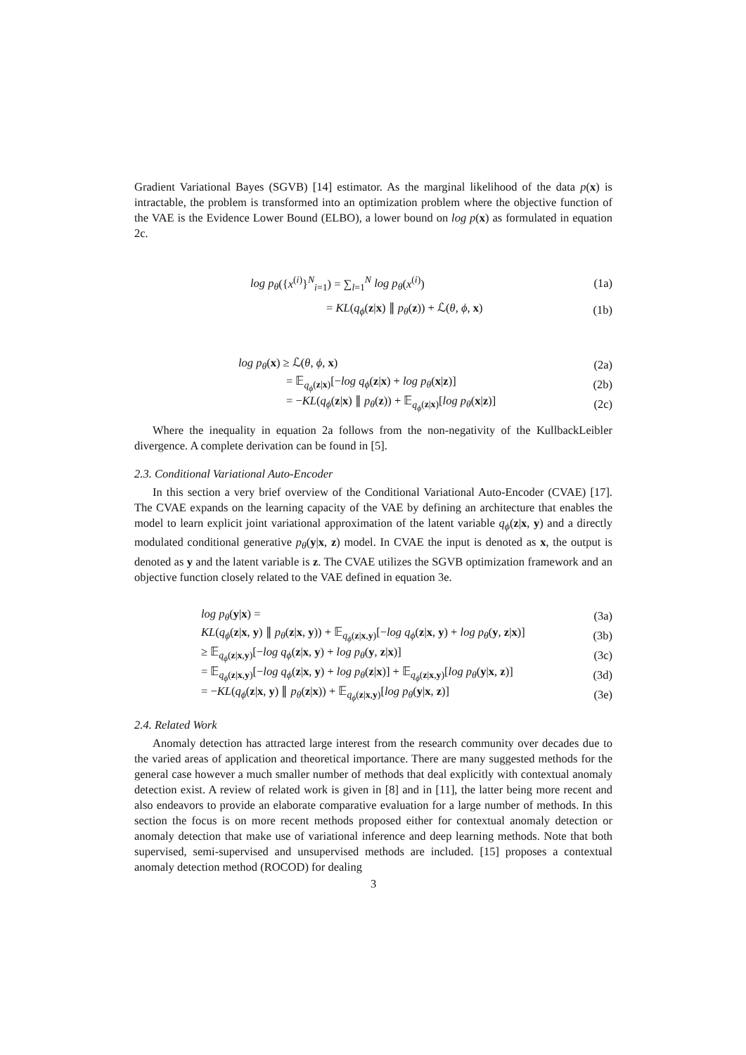Gradient Variational Bayes (SGVB) [14] estimator. As the marginal likelihood of the data p(x) is intractable, the problem is transformed into an optimization problem where the objective function of the VAE is the Evidence Lower Bound (ELBO), a lower bound on log p(x) as formulated in equation 2c.
log p<sub>θ</sub>({x<sup>(i)</sup>}<sup>N</sup><sub>i=1</sub>) = ∑<sub>l=1</sub><sup>N</sup> log p<sub>θ</sub>(x<sup>(i)</sup>) (1a)
= KL(q<sub>ϕ</sub>(z|x) ∥ p<sub>θ</sub>(z)) + ℒ(θ, ϕ, x) (1b)
log p<sub>θ</sub>(x) ≥ ℒ(θ, ϕ, x) (2a)
= 𝔼<sub>q<sub>ϕ</sub>(z|x)</sub>[−log q<sub>ϕ</sub>(z|x) + log p<sub>θ</sub>(x|z)] (2b)
= −KL(q<sub>ϕ</sub>(z|x) ∥ p<sub>θ</sub>(z)) + 𝔼<sub>q<sub>ϕ</sub>(z|x)</sub>[log p<sub>θ</sub>(x|z)] (2c)
Where the inequality in equation 2a follows from the non-negativity of the KullbackLeibler divergence. A complete derivation can be found in [5].
2.3. Conditional Variational Auto-Encoder
In this section a very brief overview of the Conditional Variational Auto-Encoder (CVAE) [17]. The CVAE expands on the learning capacity of the VAE by defining an architecture that enables the model to learn explicit joint variational approximation of the latent variable q<sub>ϕ</sub>(z|x, y) and a directly modulated conditional generative p<sub>θ</sub>(y|x, z) model. In CVAE the input is denoted as x, the output is denoted as y and the latent variable is z. The CVAE utilizes the SGVB optimization framework and an objective function closely related to the VAE defined in equation 3e.
log p<sub>θ</sub>(y|x) = (3a)
KL(q<sub>ϕ</sub>(z|x, y) ∥ p<sub>θ</sub>(z|x, y)) + 𝔼<sub>q<sub>ϕ</sub>(z|x,y)</sub>[−log q<sub>ϕ</sub>(z|x, y) + log p<sub>θ</sub>(y, z|x)] (3b)
≥ 𝔼<sub>q<sub>ϕ</sub>(z|x,y)</sub>[−log q<sub>ϕ</sub>(z|x, y) + log p<sub>θ</sub>(y, z|x)] (3c)
= 𝔼<sub>q<sub>ϕ</sub>(z|x,y)</sub>[−log q<sub>ϕ</sub>(z|x, y) + log p<sub>θ</sub>(z|x)] + 𝔼<sub>q<sub>ϕ</sub>(z|x,y)</sub>[log p<sub>θ</sub>(y|x, z)] (3d)
= −KL(q<sub>ϕ</sub>(z|x, y) ∥ p<sub>θ</sub>(z|x)) + 𝔼<sub>q<sub>ϕ</sub>(z|x,y)</sub>[log p<sub>θ</sub>(y|x, z)] (3e)
2.4. Related Work
Anomaly detection has attracted large interest from the research community over decades due to the varied areas of application and theoretical importance. There are many suggested methods for the general case however a much smaller number of methods that deal explicitly with contextual anomaly detection exist. A review of related work is given in [8] and in [11], the latter being more recent and also endeavors to provide an elaborate comparative evaluation for a large number of methods. In this section the focus is on more recent methods proposed either for contextual anomaly detection or anomaly detection that make use of variational inference and deep learning methods. Note that both supervised, semi-supervised and unsupervised methods are included. [15] proposes a contextual anomaly detection method (ROCOD) for dealing
3